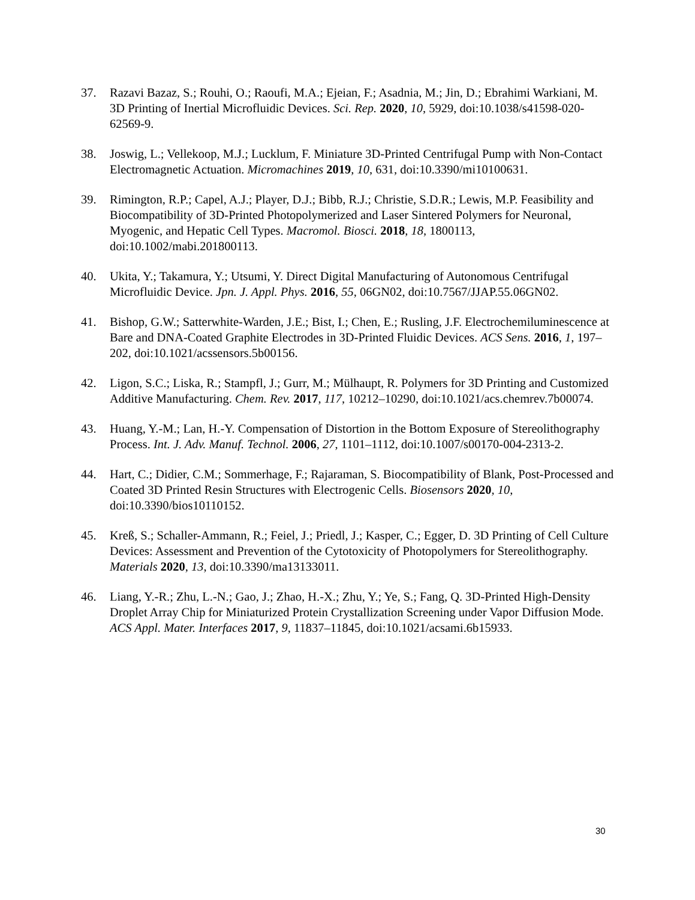37. Razavi Bazaz, S.; Rouhi, O.; Raoufi, M.A.; Ejeian, F.; Asadnia, M.; Jin, D.; Ebrahimi Warkiani, M. 3D Printing of Inertial Microfluidic Devices. Sci. Rep. 2020, 10, 5929, doi:10.1038/s41598-020-62569-9.
38. Joswig, L.; Vellekoop, M.J.; Lucklum, F. Miniature 3D-Printed Centrifugal Pump with Non-Contact Electromagnetic Actuation. Micromachines 2019, 10, 631, doi:10.3390/mi10100631.
39. Rimington, R.P.; Capel, A.J.; Player, D.J.; Bibb, R.J.; Christie, S.D.R.; Lewis, M.P. Feasibility and Biocompatibility of 3D-Printed Photopolymerized and Laser Sintered Polymers for Neuronal, Myogenic, and Hepatic Cell Types. Macromol. Biosci. 2018, 18, 1800113, doi:10.1002/mabi.201800113.
40. Ukita, Y.; Takamura, Y.; Utsumi, Y. Direct Digital Manufacturing of Autonomous Centrifugal Microfluidic Device. Jpn. J. Appl. Phys. 2016, 55, 06GN02, doi:10.7567/JJAP.55.06GN02.
41. Bishop, G.W.; Satterwhite-Warden, J.E.; Bist, I.; Chen, E.; Rusling, J.F. Electrochemiluminescence at Bare and DNA-Coated Graphite Electrodes in 3D-Printed Fluidic Devices. ACS Sens. 2016, 1, 197–202, doi:10.1021/acssensors.5b00156.
42. Ligon, S.C.; Liska, R.; Stampfl, J.; Gurr, M.; Mülhaupt, R. Polymers for 3D Printing and Customized Additive Manufacturing. Chem. Rev. 2017, 117, 10212–10290, doi:10.1021/acs.chemrev.7b00074.
43. Huang, Y.-M.; Lan, H.-Y. Compensation of Distortion in the Bottom Exposure of Stereolithography Process. Int. J. Adv. Manuf. Technol. 2006, 27, 1101–1112, doi:10.1007/s00170-004-2313-2.
44. Hart, C.; Didier, C.M.; Sommerhage, F.; Rajaraman, S. Biocompatibility of Blank, Post-Processed and Coated 3D Printed Resin Structures with Electrogenic Cells. Biosensors 2020, 10, doi:10.3390/bios10110152.
45. Kreß, S.; Schaller-Ammann, R.; Feiel, J.; Priedl, J.; Kasper, C.; Egger, D. 3D Printing of Cell Culture Devices: Assessment and Prevention of the Cytotoxicity of Photopolymers for Stereolithography. Materials 2020, 13, doi:10.3390/ma13133011.
46. Liang, Y.-R.; Zhu, L.-N.; Gao, J.; Zhao, H.-X.; Zhu, Y.; Ye, S.; Fang, Q. 3D-Printed High-Density Droplet Array Chip for Miniaturized Protein Crystallization Screening under Vapor Diffusion Mode. ACS Appl. Mater. Interfaces 2017, 9, 11837–11845, doi:10.1021/acsami.6b15933.
30